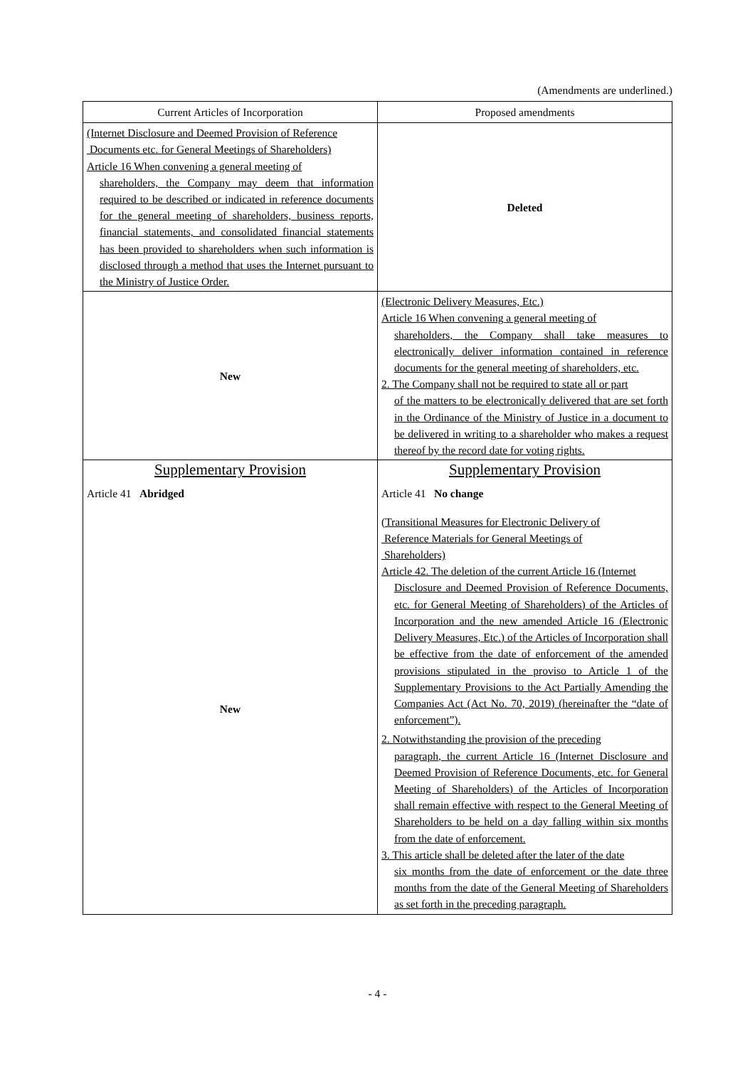(Amendments are underlined.)
| Current Articles of Incorporation | Proposed amendments |
| --- | --- |
| (Internet Disclosure and Deemed Provision of Reference Documents etc. for General Meetings of Shareholders) Article 16 When convening a general meeting of shareholders, the Company may deem that information required to be described or indicated in reference documents for the general meeting of shareholders, business reports, financial statements, and consolidated financial statements has been provided to shareholders when such information is disclosed through a method that uses the Internet pursuant to the Ministry of Justice Order. | Deleted |
| New | (Electronic Delivery Measures, Etc.) Article 16 When convening a general meeting of shareholders, the Company shall take measures to electronically deliver information contained in reference documents for the general meeting of shareholders, etc. 2. The Company shall not be required to state all or part of the matters to be electronically delivered that are set forth in the Ordinance of the Ministry of Justice in a document to be delivered in writing to a shareholder who makes a request thereof by the record date for voting rights. |
| Supplementary Provision | Supplementary Provision |
| Article 41 Abridged | Article 41 No change |
| New | (Transitional Measures for Electronic Delivery of Reference Materials for General Meetings of Shareholders) Article 42. The deletion of the current Article 16 (Internet Disclosure and Deemed Provision of Reference Documents, etc. for General Meeting of Shareholders) of the Articles of Incorporation and the new amended Article 16 (Electronic Delivery Measures, Etc.) of the Articles of Incorporation shall be effective from the date of enforcement of the amended provisions stipulated in the proviso to Article 1 of the Supplementary Provisions to the Act Partially Amending the Companies Act (Act No. 70, 2019) (hereinafter the “date of enforcement”). 2. Notwithstanding the provision of the preceding paragraph, the current Article 16 (Internet Disclosure and Deemed Provision of Reference Documents, etc. for General Meeting of Shareholders) of the Articles of Incorporation shall remain effective with respect to the General Meeting of Shareholders to be held on a day falling within six months from the date of enforcement. 3. This article shall be deleted after the later of the date six months from the date of enforcement or the date three months from the date of the General Meeting of Shareholders as set forth in the preceding paragraph. |
- 4 -